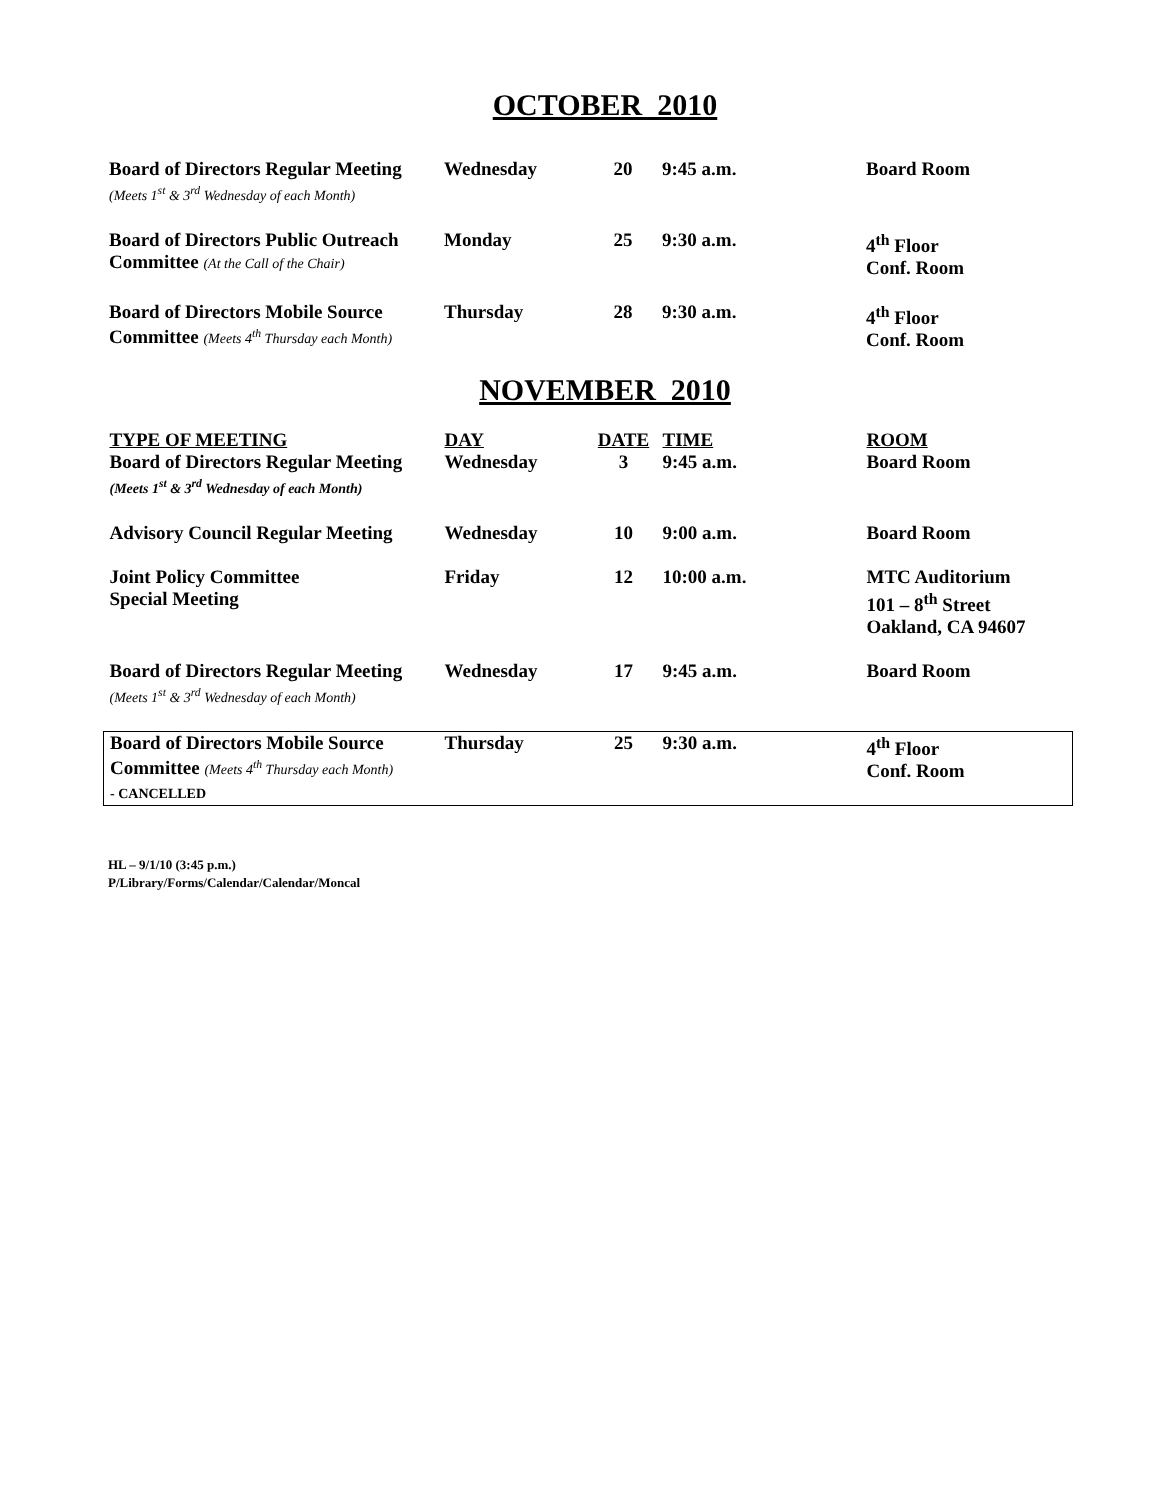OCTOBER 2010
| Board of Directors Regular Meeting (Meets 1<sup>st</sup> & 3<sup>rd</sup> Wednesday of each Month) | Wednesday | 20 | 9:45 a.m. | Board Room |
| Board of Directors Public Outreach Committee (At the Call of the Chair) | Monday | 25 | 9:30 a.m. | 4<sup>th</sup> Floor Conf. Room |
| Board of Directors Mobile Source Committee (Meets 4<sup>th</sup> Thursday each Month) | Thursday | 28 | 9:30 a.m. | 4<sup>th</sup> Floor Conf. Room |
NOVEMBER 2010
| TYPE OF MEETING | DAY | DATE | TIME | ROOM |
| --- | --- | --- | --- | --- |
| Board of Directors Regular Meeting (Meets 1<sup>st</sup> & 3<sup>rd</sup> Wednesday of each Month) | Wednesday | 3 | 9:45 a.m. | Board Room |
| Advisory Council Regular Meeting | Wednesday | 10 | 9:00 a.m. | Board Room |
| Joint Policy Committee Special Meeting | Friday | 12 | 10:00 a.m. | MTC Auditorium 101 – 8<sup>th</sup> Street Oakland, CA 94607 |
| Board of Directors Regular Meeting (Meets 1<sup>st</sup> & 3<sup>rd</sup> Wednesday of each Month) | Wednesday | 17 | 9:45 a.m. | Board Room |
| Board of Directors Mobile Source Committee (Meets 4<sup>th</sup> Thursday each Month) - CANCELLED | Thursday | 25 | 9:30 a.m. | 4<sup>th</sup> Floor Conf. Room |
HL – 9/1/10 (3:45 p.m.)
P/Library/Forms/Calendar/Calendar/Moncal